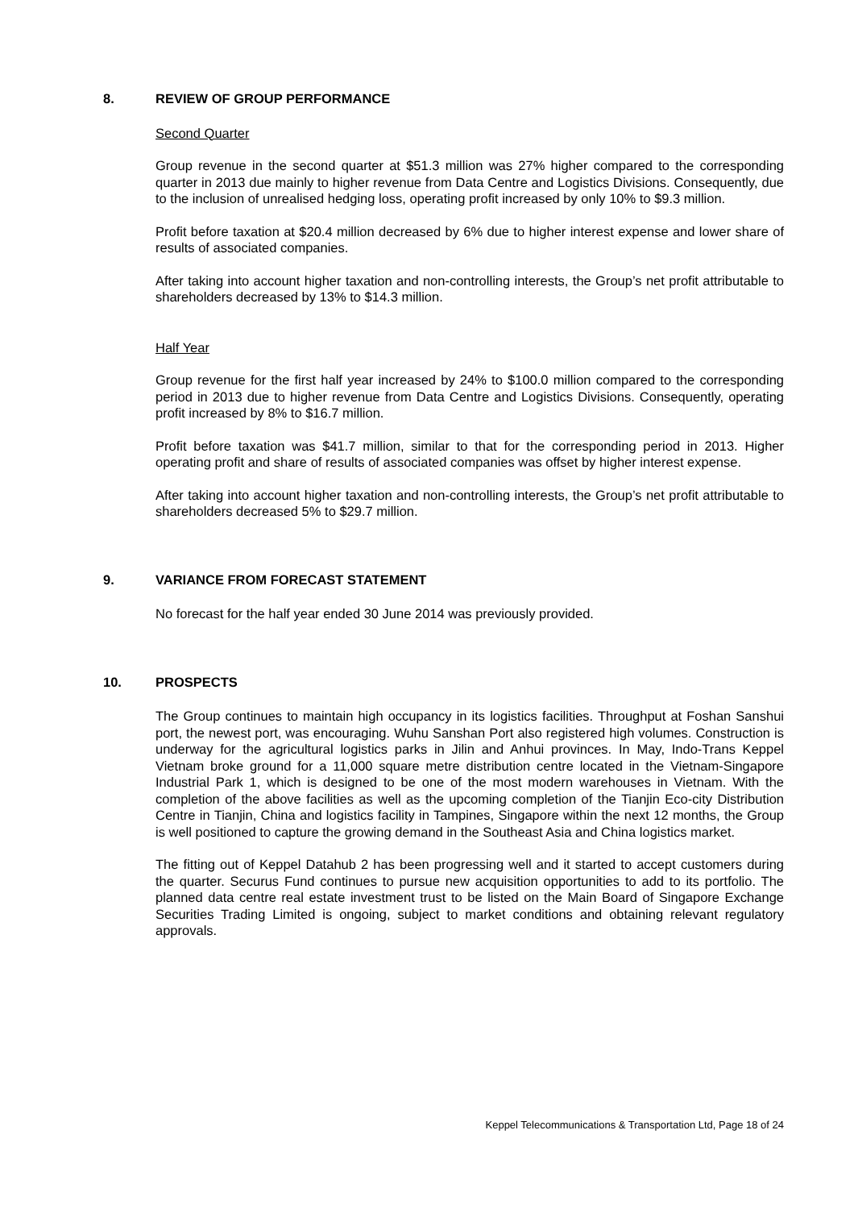8. REVIEW OF GROUP PERFORMANCE
Second Quarter
Group revenue in the second quarter at $51.3 million was 27% higher compared to the corresponding quarter in 2013 due mainly to higher revenue from Data Centre and Logistics Divisions. Consequently, due to the inclusion of unrealised hedging loss, operating profit increased by only 10% to $9.3 million.
Profit before taxation at $20.4 million decreased by 6% due to higher interest expense and lower share of results of associated companies.
After taking into account higher taxation and non-controlling interests, the Group’s net profit attributable to shareholders decreased by 13% to $14.3 million.
Half Year
Group revenue for the first half year increased by 24% to $100.0 million compared to the corresponding period in 2013 due to higher revenue from Data Centre and Logistics Divisions. Consequently, operating profit increased by 8% to $16.7 million.
Profit before taxation was $41.7 million, similar to that for the corresponding period in 2013. Higher operating profit and share of results of associated companies was offset by higher interest expense.
After taking into account higher taxation and non-controlling interests, the Group’s net profit attributable to shareholders decreased 5% to $29.7 million.
9. VARIANCE FROM FORECAST STATEMENT
No forecast for the half year ended 30 June 2014 was previously provided.
10. PROSPECTS
The Group continues to maintain high occupancy in its logistics facilities. Throughput at Foshan Sanshui port, the newest port, was encouraging. Wuhu Sanshan Port also registered high volumes. Construction is underway for the agricultural logistics parks in Jilin and Anhui provinces. In May, Indo-Trans Keppel Vietnam broke ground for a 11,000 square metre distribution centre located in the Vietnam-Singapore Industrial Park 1, which is designed to be one of the most modern warehouses in Vietnam. With the completion of the above facilities as well as the upcoming completion of the Tianjin Eco-city Distribution Centre in Tianjin, China and logistics facility in Tampines, Singapore within the next 12 months, the Group is well positioned to capture the growing demand in the Southeast Asia and China logistics market.
The fitting out of Keppel Datahub 2 has been progressing well and it started to accept customers during the quarter. Securus Fund continues to pursue new acquisition opportunities to add to its portfolio. The planned data centre real estate investment trust to be listed on the Main Board of Singapore Exchange Securities Trading Limited is ongoing, subject to market conditions and obtaining relevant regulatory approvals.
Keppel Telecommunications & Transportation Ltd, Page 18 of 24